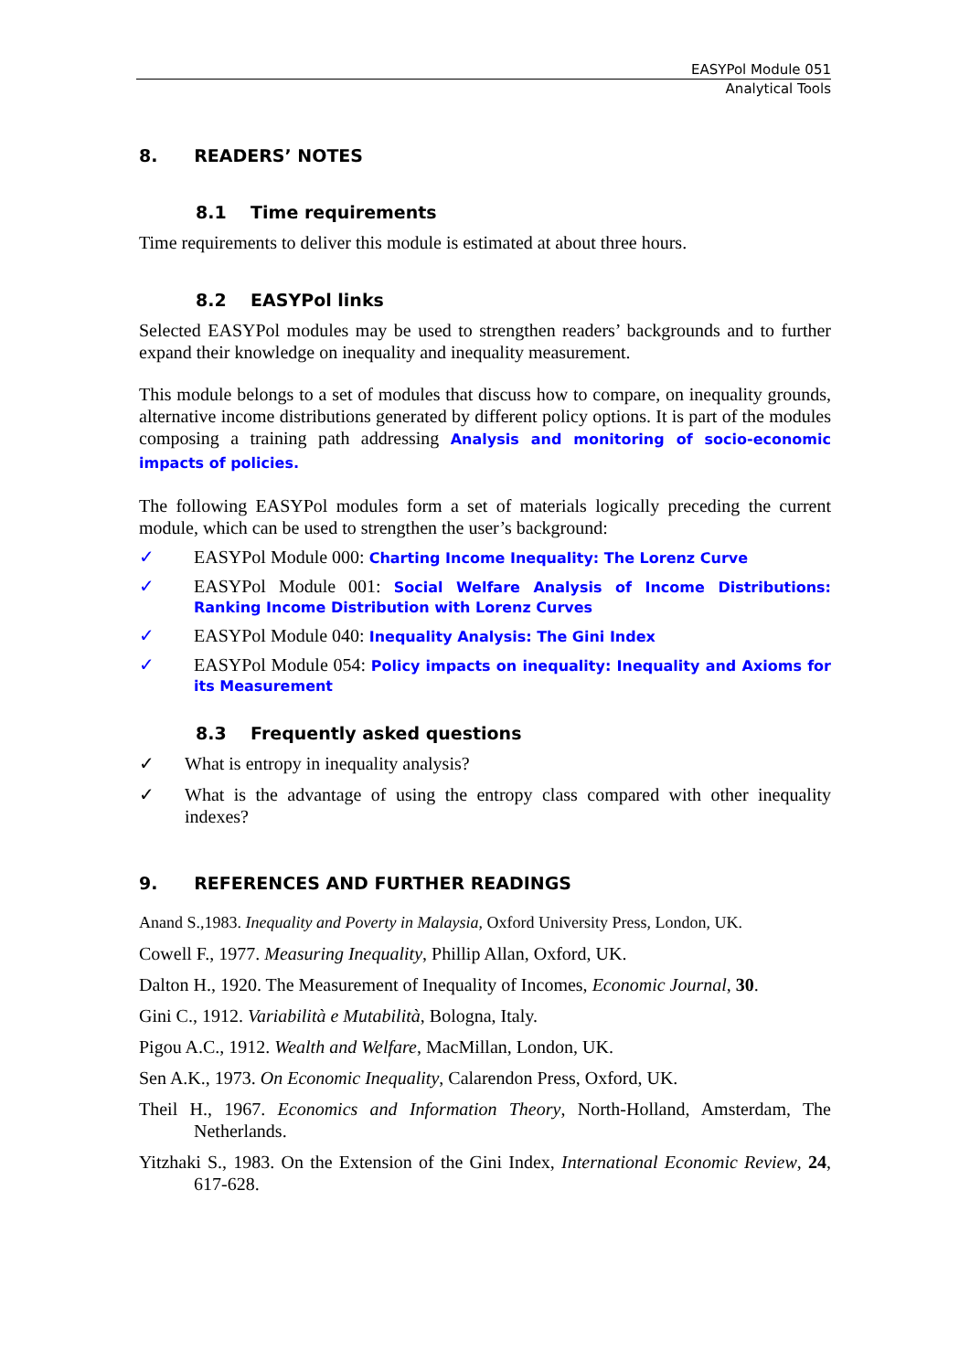EASYPol Module 051
Analytical Tools
8. READERS’ NOTES
8.1 Time requirements
Time requirements to deliver this module is estimated at about three hours.
8.2 EASYPol links
Selected EASYPol modules may be used to strengthen readers’ backgrounds and to further expand their knowledge on inequality and inequality measurement.
This module belongs to a set of modules that discuss how to compare, on inequality grounds, alternative income distributions generated by different policy options. It is part of the modules composing a training path addressing Analysis and monitoring of socio-economic impacts of policies.
The following EASYPol modules form a set of materials logically preceding the current module, which can be used to strengthen the user’s background:
✓ EASYPol Module 000: Charting Income Inequality: The Lorenz Curve
✓ EASYPol Module 001: Social Welfare Analysis of Income Distributions: Ranking Income Distribution with Lorenz Curves
✓ EASYPol Module 040: Inequality Analysis: The Gini Index
✓ EASYPol Module 054: Policy impacts on inequality: Inequality and Axioms for its Measurement
8.3 Frequently asked questions
✓ What is entropy in inequality analysis?
✓ What is the advantage of using the entropy class compared with other inequality indexes?
9. REFERENCES AND FURTHER READINGS
Anand S.,1983. Inequality and Poverty in Malaysia, Oxford University Press, London, UK.
Cowell F., 1977. Measuring Inequality, Phillip Allan, Oxford, UK.
Dalton H., 1920. The Measurement of Inequality of Incomes, Economic Journal, 30.
Gini C., 1912. Variabilità e Mutabilità, Bologna, Italy.
Pigou A.C., 1912. Wealth and Welfare, MacMillan, London, UK.
Sen A.K., 1973. On Economic Inequality, Calarendon Press, Oxford, UK.
Theil H., 1967. Economics and Information Theory, North-Holland, Amsterdam, The Netherlands.
Yitzhaki S., 1983. On the Extension of the Gini Index, International Economic Review, 24, 617-628.